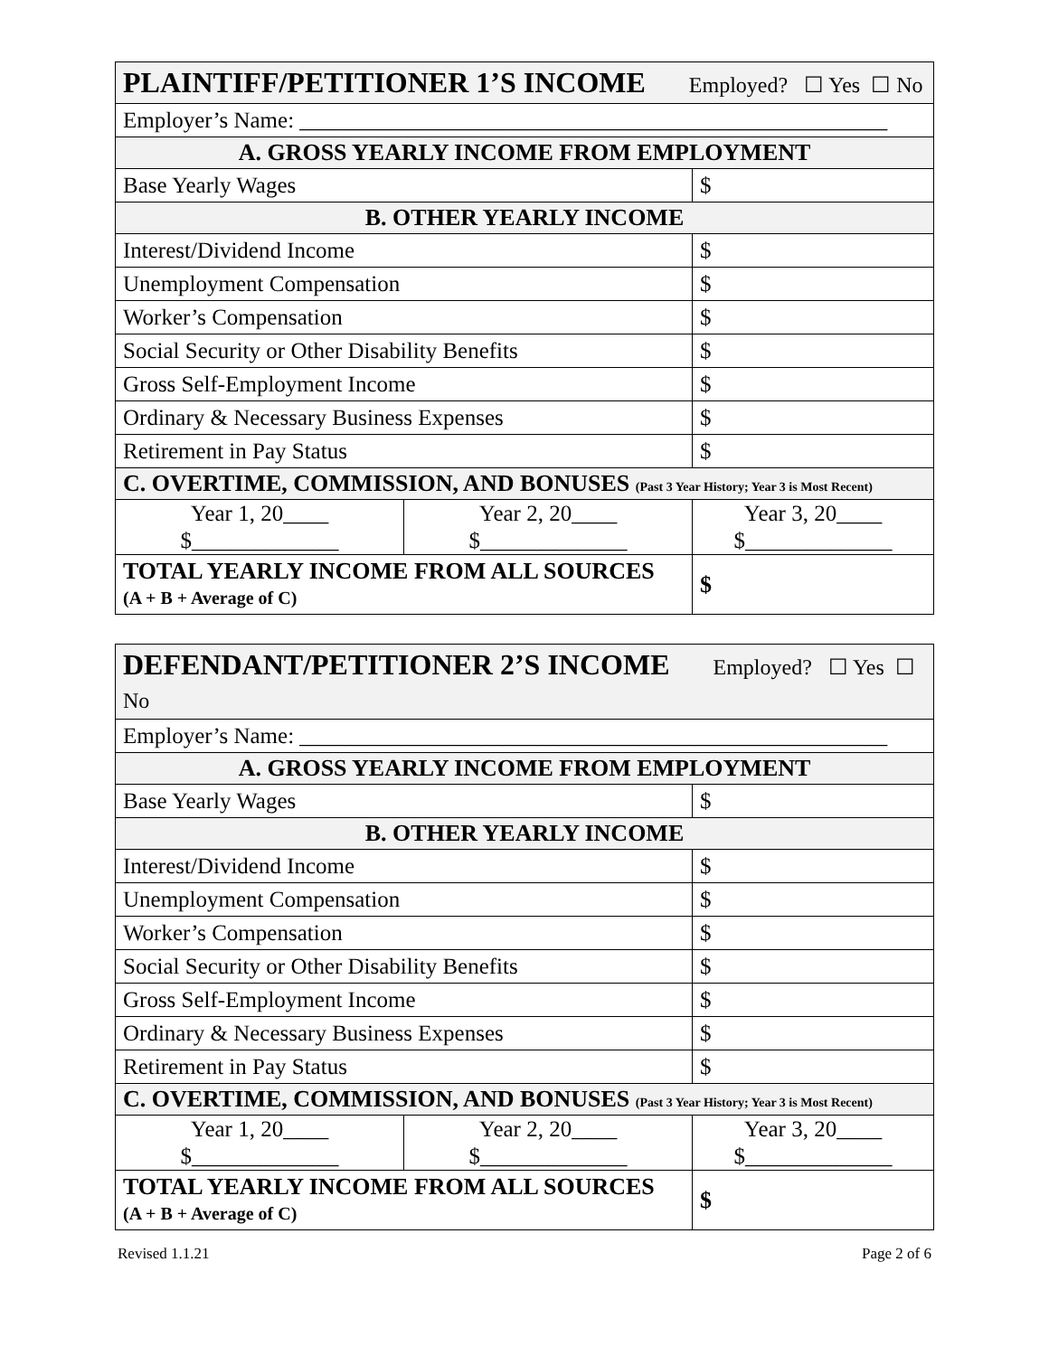| PLAINTIFF/PETITIONER 1’S INCOME Employed? ☐ Yes ☐ No | | |
| Employer’s Name: ____________________________________________________ | | |
| A. GROSS YEARLY INCOME FROM EMPLOYMENT | | |
| Base Yearly Wages | | $ |
| B. OTHER YEARLY INCOME | | |
| Interest/Dividend Income | | $ |
| Unemployment Compensation | | $ |
| Worker’s Compensation | | $ |
| Social Security or Other Disability Benefits | | $ |
| Gross Self-Employment Income | | $ |
| Ordinary & Necessary Business Expenses | | $ |
| Retirement in Pay Status | | $ |
| C. OVERTIME, COMMISSION, AND BONUSES (Past 3 Year History; Year 3 is Most Recent) | | |
| Year 1, 20____ $_____________ | Year 2, 20____ $_____________ | Year 3, 20____ $_____________ |
| TOTAL YEARLY INCOME FROM ALL SOURCES (A + B + Average of C) | | $ |
| DEFENDANT/PETITIONER 2’S INCOME Employed? ☐ Yes ☐ No | | |
| Employer’s Name: ____________________________________________________ | | |
| A. GROSS YEARLY INCOME FROM EMPLOYMENT | | |
| Base Yearly Wages | | $ |
| B. OTHER YEARLY INCOME | | |
| Interest/Dividend Income | | $ |
| Unemployment Compensation | | $ |
| Worker’s Compensation | | $ |
| Social Security or Other Disability Benefits | | $ |
| Gross Self-Employment Income | | $ |
| Ordinary & Necessary Business Expenses | | $ |
| Retirement in Pay Status | | $ |
| C. OVERTIME, COMMISSION, AND BONUSES (Past 3 Year History; Year 3 is Most Recent) | | |
| Year 1, 20____ $_____________ | Year 2, 20____ $_____________ | Year 3, 20____ $_____________ |
| TOTAL YEARLY INCOME FROM ALL SOURCES (A + B + Average of C) | | $ |
Revised 1.1.21 Page 2 of 6